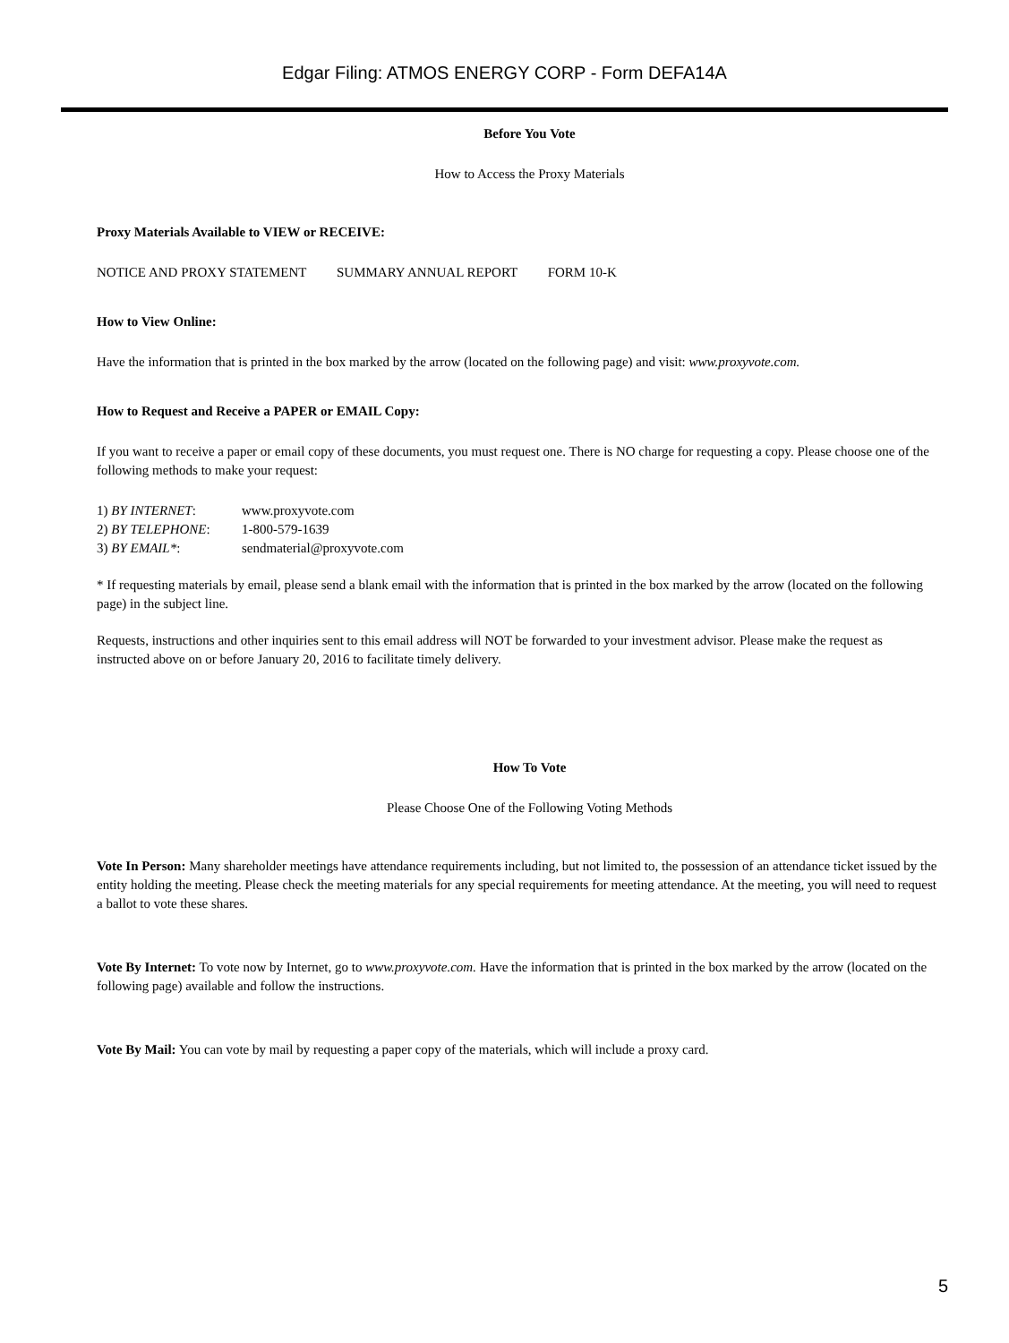Edgar Filing: ATMOS ENERGY CORP - Form DEFA14A
Before You Vote
How to Access the Proxy Materials
Proxy Materials Available to VIEW or RECEIVE:
NOTICE AND PROXY STATEMENT SUMMARY ANNUAL REPORT FORM 10-K
How to View Online:
Have the information that is printed in the box marked by the arrow (located on the following page) and visit: www.proxyvote.com.
How to Request and Receive a PAPER or EMAIL Copy:
If you want to receive a paper or email copy of these documents, you must request one. There is NO charge for requesting a copy. Please choose one of the following methods to make your request:
| 1) BY INTERNET : | www.proxyvote.com |
| 2) BY TELEPHONE : | 1-800-579-1639 |
| 3) BY EMAIL* : | sendmaterial@proxyvote.com |
* If requesting materials by email, please send a blank email with the information that is printed in the box marked by the arrow (located on the following page) in the subject line.
Requests, instructions and other inquiries sent to this email address will NOT be forwarded to your investment advisor. Please make the request as instructed above on or before January 20, 2016 to facilitate timely delivery.
How To Vote
Please Choose One of the Following Voting Methods
Vote In Person: Many shareholder meetings have attendance requirements including, but not limited to, the possession of an attendance ticket issued by the entity holding the meeting. Please check the meeting materials for any special requirements for meeting attendance. At the meeting, you will need to request a ballot to vote these shares.
Vote By Internet: To vote now by Internet, go to www.proxyvote.com. Have the information that is printed in the box marked by the arrow (located on the following page) available and follow the instructions.
Vote By Mail: You can vote by mail by requesting a paper copy of the materials, which will include a proxy card.
5